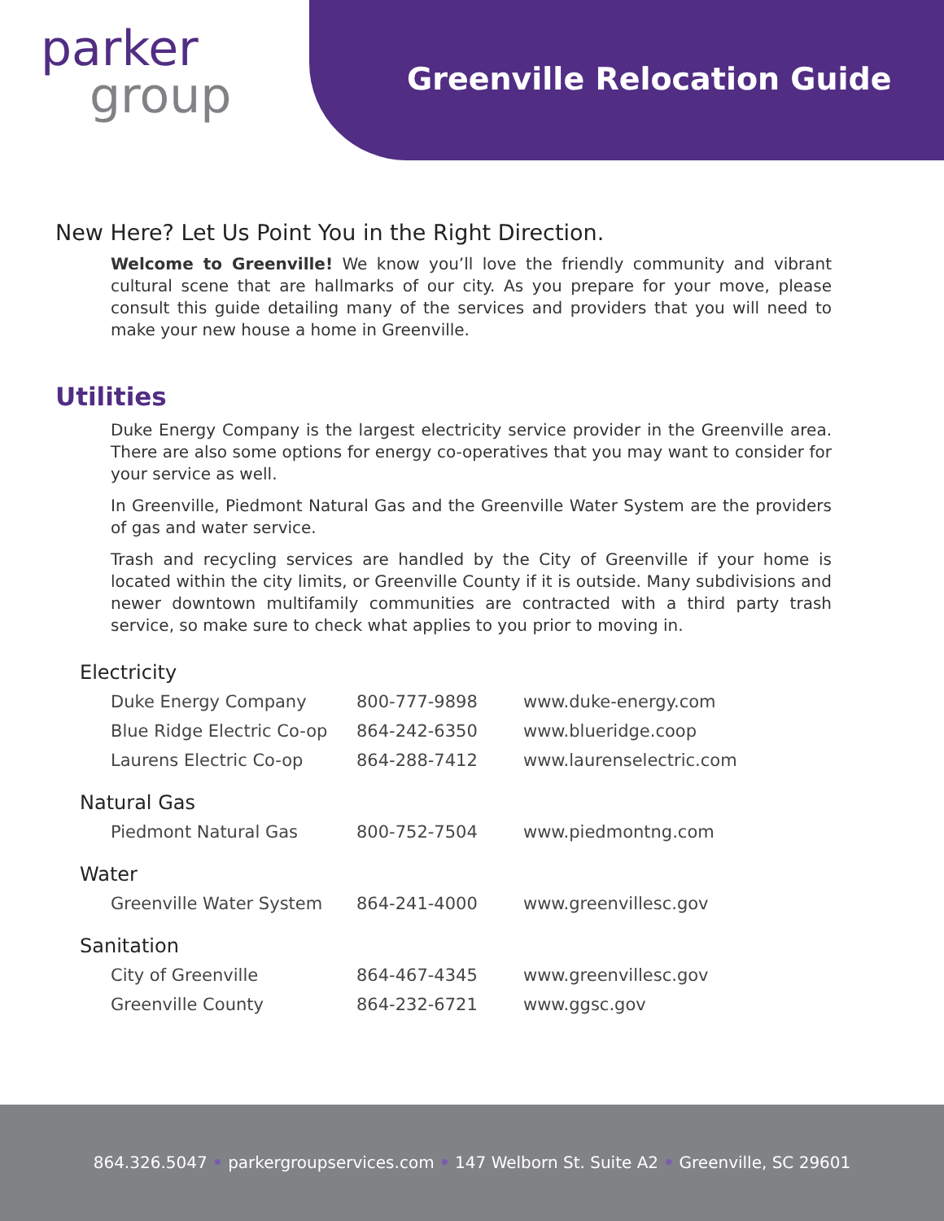parker
group
Greenville Relocation Guide
New Here? Let Us Point You in the Right Direction.
Welcome to Greenville! We know you’ll love the friendly community and vibrant cultural scene that are hallmarks of our city. As you prepare for your move, please consult this guide detailing many of the services and providers that you will need to make your new house a home in Greenville.
Utilities
Duke Energy Company is the largest electricity service provider in the Greenville area. There are also some options for energy co-operatives that you may want to consider for your service as well.
In Greenville, Piedmont Natural Gas and the Greenville Water System are the providers of gas and water service.
Trash and recycling services are handled by the City of Greenville if your home is located within the city limits, or Greenville County if it is outside. Many subdivisions and newer downtown multifamily communities are contracted with a third party trash service, so make sure to check what applies to you prior to moving in.
| Electricity | | |
| --- | --- | --- |
| Duke Energy Company | 800-777-9898 | www.duke-energy.com |
| Blue Ridge Electric Co-op | 864-242-6350 | www.blueridge.coop |
| Laurens Electric Co-op | 864-288-7412 | www.laurenselectric.com |
| Natural Gas | | |
| Piedmont Natural Gas | 800-752-7504 | www.piedmontng.com |
| Water | | |
| Greenville Water System | 864-241-4000 | www.greenvillesc.gov |
| Sanitation | | |
| City of Greenville | 864-467-4345 | www.greenvillesc.gov |
| Greenville County | 864-232-6721 | www.ggsc.gov |
864.326.5047 • parkergroupservices.com • 147 Welborn St. Suite A2 • Greenville, SC 29601